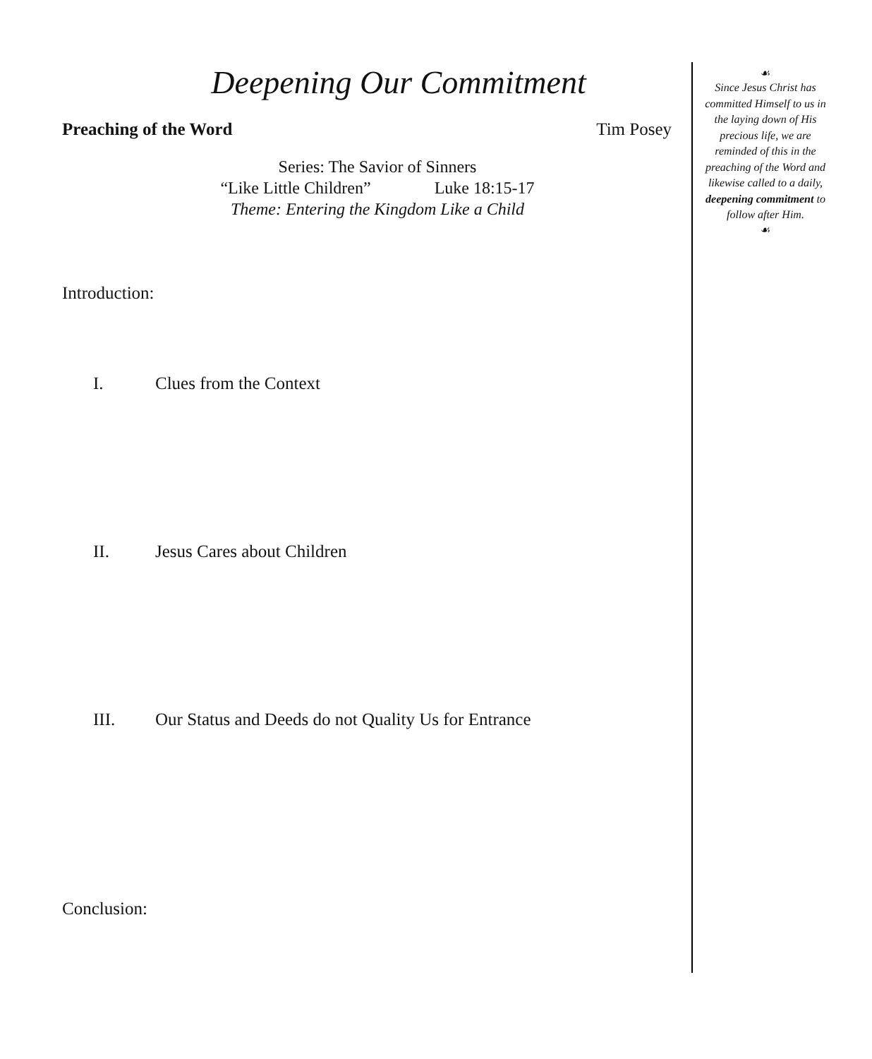Deepening Our Commitment
Preaching of the Word Tim Posey
Series: The Savior of Sinners
“Like Little Children” Luke 18:15-17
Theme: Entering the Kingdom Like a Child
Introduction:
I. Clues from the Context
II. Jesus Cares about Children
III. Our Status and Deeds do not Quality Us for Entrance
Conclusion:
☙
Since Jesus Christ has committed Himself to us in the laying down of His precious life, we are reminded of this in the preaching of the Word and likewise called to a daily, deepening commitment to follow after Him.
☙